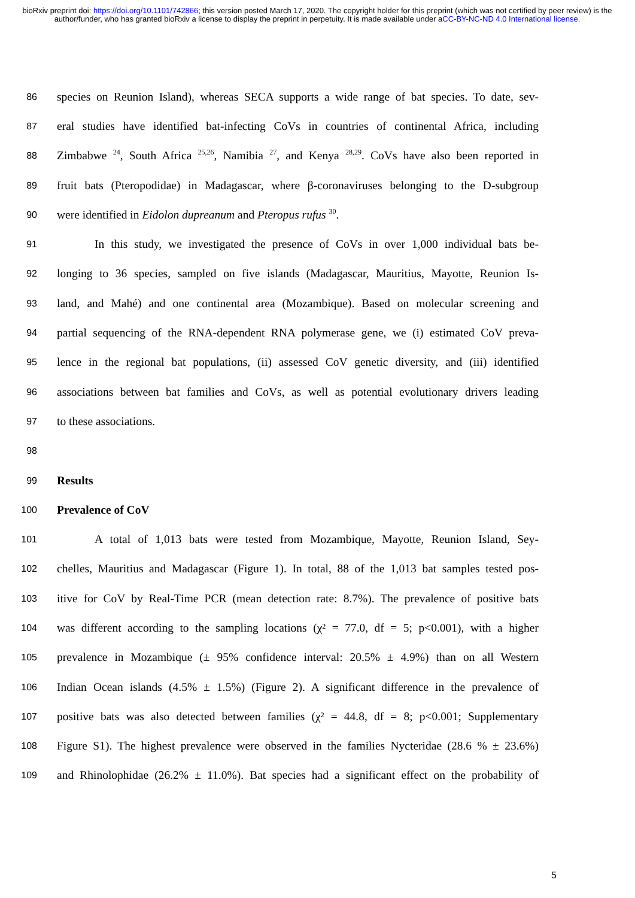bioRxiv preprint doi: https://doi.org/10.1101/742866; this version posted March 17, 2020. The copyright holder for this preprint (which was not certified by peer review) is the author/funder, who has granted bioRxiv a license to display the preprint in perpetuity. It is made available under aCC-BY-NC-ND 4.0 International license.
86 species on Reunion Island), whereas SECA supports a wide range of bat species. To date, sev-
87 eral studies have identified bat-infecting CoVs in countries of continental Africa, including
88 Zimbabwe <sup>24</sup>, South Africa <sup>25,26</sup>, Namibia <sup>27</sup>, and Kenya <sup>28,29</sup>. CoVs have also been reported in
89 fruit bats (Pteropodidae) in Madagascar, where β-coronaviruses belonging to the D-subgroup
90 were identified in Eidolon dupreanum and Pteropus rufus <sup>30</sup>.
91 In this study, we investigated the presence of CoVs in over 1,000 individual bats be-
92 longing to 36 species, sampled on five islands (Madagascar, Mauritius, Mayotte, Reunion Is-
93 land, and Mahé) and one continental area (Mozambique). Based on molecular screening and
94 partial sequencing of the RNA-dependent RNA polymerase gene, we (i) estimated CoV preva-
95 lence in the regional bat populations, (ii) assessed CoV genetic diversity, and (iii) identified
96 associations between bat families and CoVs, as well as potential evolutionary drivers leading
97 to these associations.
98
99 Results
100 Prevalence of CoV
101 A total of 1,013 bats were tested from Mozambique, Mayotte, Reunion Island, Sey-
102 chelles, Mauritius and Madagascar (Figure 1). In total, 88 of the 1,013 bat samples tested pos-
103 itive for CoV by Real-Time PCR (mean detection rate: 8.7%). The prevalence of positive bats
104 was different according to the sampling locations (χ² = 77.0, df = 5; p<0.001), with a higher
105 prevalence in Mozambique (± 95% confidence interval: 20.5% ± 4.9%) than on all Western
106 Indian Ocean islands (4.5% ± 1.5%) (Figure 2). A significant difference in the prevalence of
107 positive bats was also detected between families (χ² = 44.8, df = 8; p<0.001; Supplementary
108 Figure S1). The highest prevalence were observed in the families Nycteridae (28.6 % ± 23.6%)
109 and Rhinolophidae (26.2% ± 11.0%). Bat species had a significant effect on the probability of
5